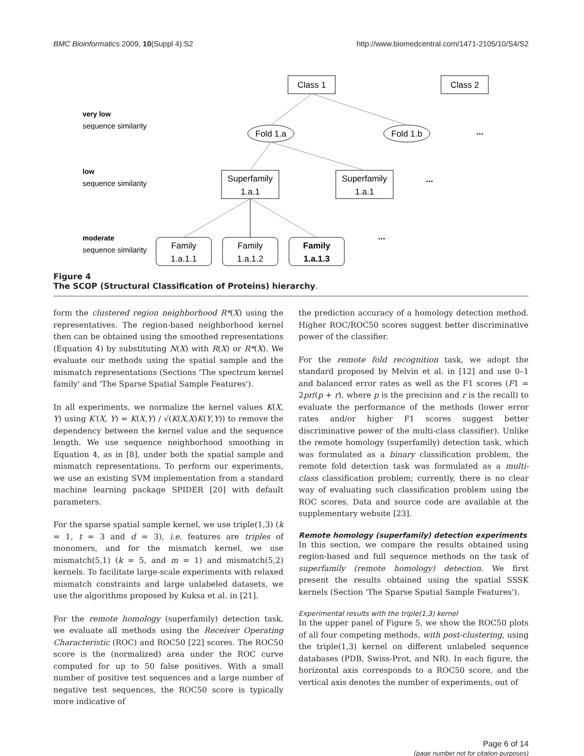BMC Bioinformatics 2009, 10(Suppl 4):S2 http://www.biomedcentral.com/1471-2105/10/S4/S2
Class 1
Class 2
very low
sequence similarity
Fold 1.a
Fold 1.b
low
sequence similarity
Superfamily
1.a.1
Superfamily
1.a.1
moderate
sequence similarity
Family
1.a.1.1
Family
1.a.1.2
Family
1.a.1.3
...
...
...
Figure 4
The SCOP (Structural Classification of Proteins) hierarchy.
form the clustered region neighborhood R*(X) using the representatives. The region-based neighborhood kernel then can be obtained using the smoothed representations (Equation 4) by substituting N(X) with R(X) or R*(X). We evaluate our methods using the spatial sample and the mismatch representations (Sections 'The spectrum kernel family' and 'The Sparse Spatial Sample Features').
In all experiments, we normalize the kernel values K(X, Y) using K′(X, Y) = K(X,Y) / √(K(X,X)K(Y,Y)) to remove the dependency between the kernel value and the sequence length. We use sequence neighborhood smoothing in Equation 4, as in [8], under both the spatial sample and mismatch representations. To perform our experiments, we use an existing SVM implementation from a standard machine learning package SPIDER [20] with default parameters.
For the sparse spatial sample kernel, we use triple(1,3) (k = 1, t = 3 and d = 3), i.e. features are triples of monomers, and for the mismatch kernel, we use mismatch(5,1) (k = 5, and m = 1) and mismatch(5,2) kernels. To facilitate large-scale experiments with relaxed mismatch constraints and large unlabeled datasets, we use the algorithms proposed by Kuksa et al. in [21].
For the remote homology (superfamily) detection task, we evaluate all methods using the Receiver Operating Characteristic (ROC) and ROC50 [22] scores. The ROC50 score is the (normalized) area under the ROC curve computed for up to 50 false positives. With a small number of positive test sequences and a large number of negative test sequences, the ROC50 score is typically more indicative of
the prediction accuracy of a homology detection method. Higher ROC/ROC50 scores suggest better discriminative power of the classifier.
For the remote fold recognition task, we adopt the standard proposed by Melvin et al. in [12] and use 0–1 and balanced error rates as well as the F1 scores (F1 = 2pr/(p + r), where p is the precision and r is the recall) to evaluate the performance of the methods (lower error rates and/or higher F1 scores suggest better discriminative power of the multi-class classifier). Unlike the remote homology (superfamily) detection task, which was formulated as a binary classification problem, the remote fold detection task was formulated as a multi-class classification problem; currently, there is no clear way of evaluating such classification problem using the ROC scores. Data and source code are available at the supplementary website [23].
Remote homology (superfamily) detection experiments
In this section, we compare the results obtained using region-based and full sequence methods on the task of superfamily (remote homology) detection. We first present the results obtained using the spatial SSSK kernels (Section 'The Sparse Spatial Sample Features').
Experimental results with the triple(1,3) kernel
In the upper panel of Figure 5, we show the ROC50 plots of all four competing methods, with post-clustering, using the triple(1,3) kernel on different unlabeled sequence databases (PDB, Swiss-Prot, and NR). In each figure, the horizontal axis corresponds to a ROC50 score, and the vertical axis denotes the number of experiments, out of
Page 6 of 14
(page number not for citation purposes)